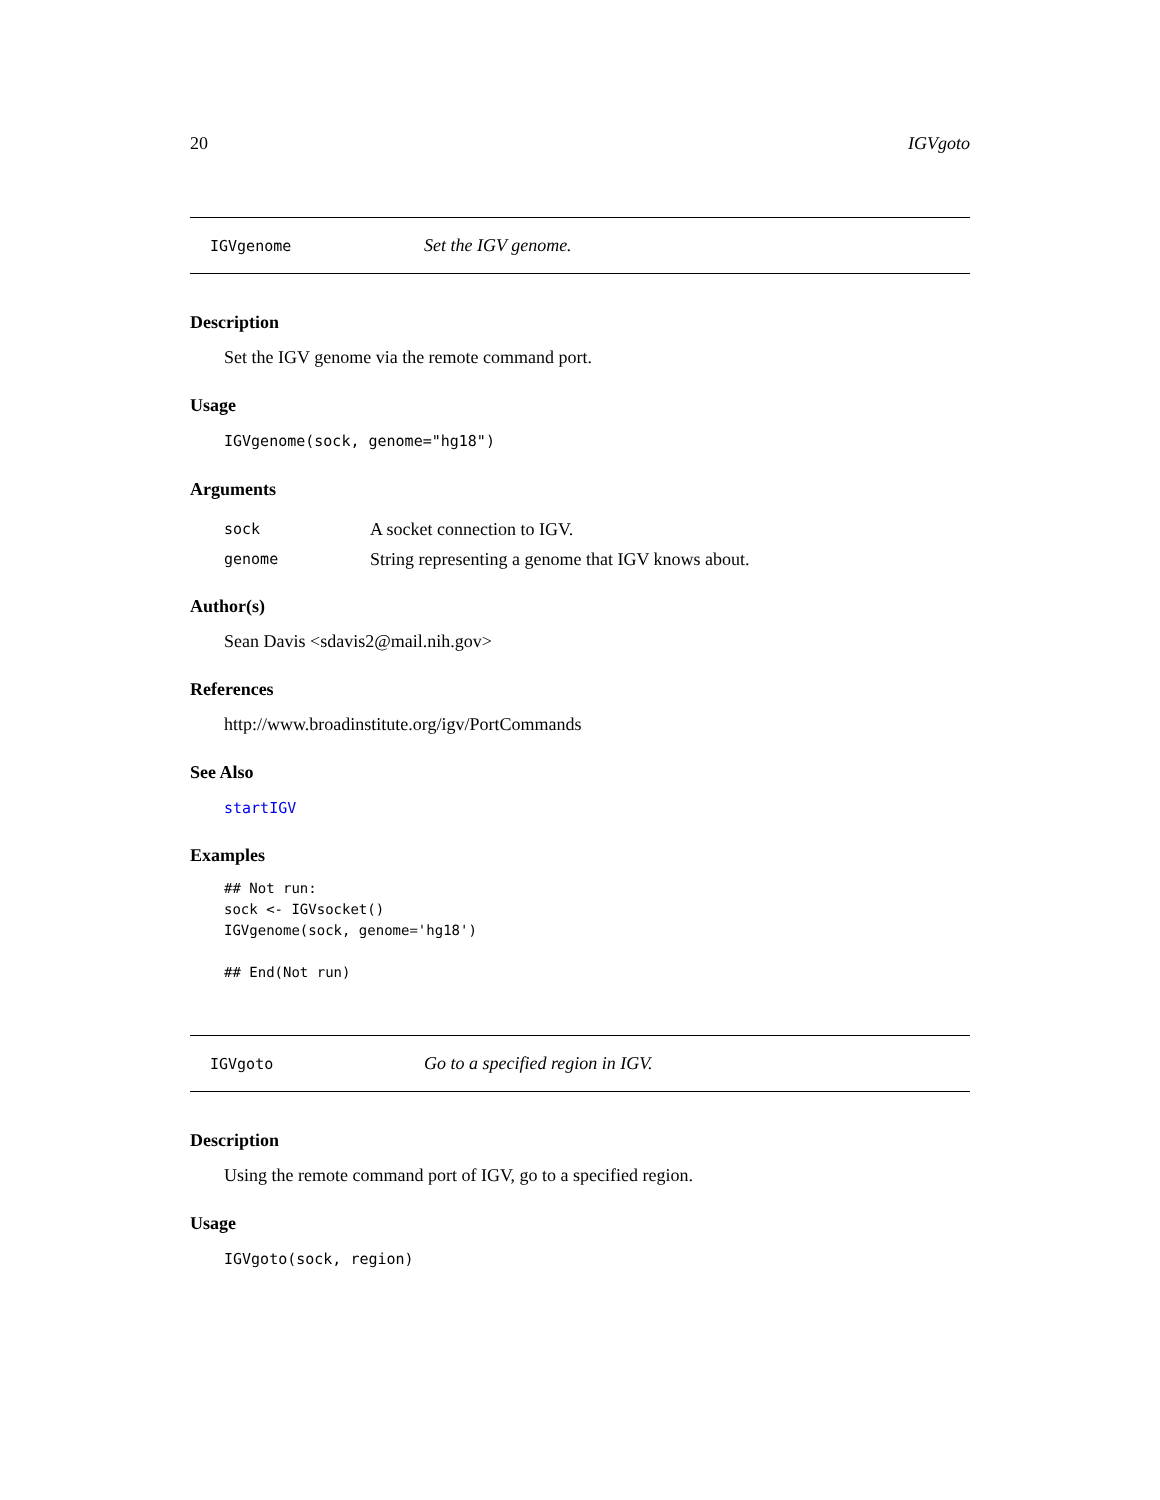20 IGVgoto
IGVgenome Set the IGV genome.
Description
Set the IGV genome via the remote command port.
Usage
IGVgenome(sock, genome="hg18")
Arguments
sock A socket connection to IGV.
genome String representing a genome that IGV knows about.
Author(s)
Sean Davis <sdavis2@mail.nih.gov>
References
http://www.broadinstitute.org/igv/PortCommands
See Also
startIGV
Examples
## Not run:
sock <- IGVsocket()
IGVgenome(sock, genome='hg18')

## End(Not run)
IGVgoto Go to a specified region in IGV.
Description
Using the remote command port of IGV, go to a specified region.
Usage
IGVgoto(sock, region)